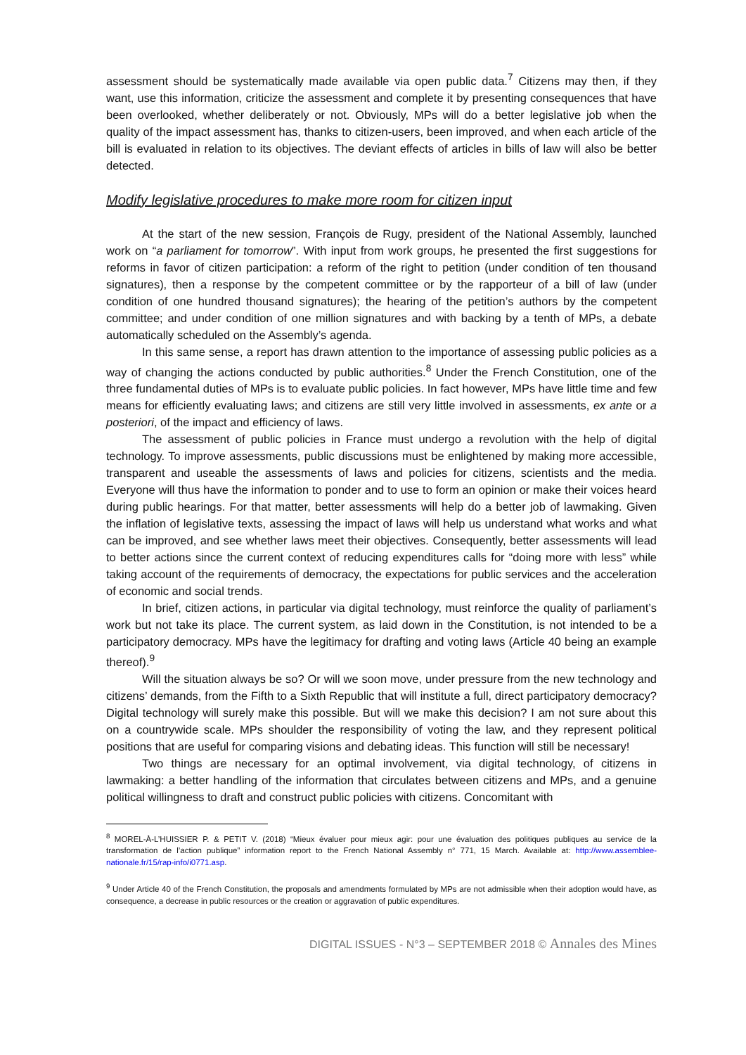assessment should be systematically made available via open public data.<sup>7</sup> Citizens may then, if they want, use this information, criticize the assessment and complete it by presenting consequences that have been overlooked, whether deliberately or not. Obviously, MPs will do a better legislative job when the quality of the impact assessment has, thanks to citizen-users, been improved, and when each article of the bill is evaluated in relation to its objectives. The deviant effects of articles in bills of law will also be better detected.
Modify legislative procedures to make more room for citizen input
At the start of the new session, François de Rugy, president of the National Assembly, launched work on “a parliament for tomorrow”. With input from work groups, he presented the first suggestions for reforms in favor of citizen participation: a reform of the right to petition (under condition of ten thousand signatures), then a response by the competent committee or by the rapporteur of a bill of law (under condition of one hundred thousand signatures); the hearing of the petition’s authors by the competent committee; and under condition of one million signatures and with backing by a tenth of MPs, a debate automatically scheduled on the Assembly’s agenda.
In this same sense, a report has drawn attention to the importance of assessing public policies as a way of changing the actions conducted by public authorities.<sup>8</sup> Under the French Constitution, one of the three fundamental duties of MPs is to evaluate public policies. In fact however, MPs have little time and few means for efficiently evaluating laws; and citizens are still very little involved in assessments, ex ante or a posteriori, of the impact and efficiency of laws.
The assessment of public policies in France must undergo a revolution with the help of digital technology. To improve assessments, public discussions must be enlightened by making more accessible, transparent and useable the assessments of laws and policies for citizens, scientists and the media. Everyone will thus have the information to ponder and to use to form an opinion or make their voices heard during public hearings. For that matter, better assessments will help do a better job of lawmaking. Given the inflation of legislative texts, assessing the impact of laws will help us understand what works and what can be improved, and see whether laws meet their objectives. Consequently, better assessments will lead to better actions since the current context of reducing expenditures calls for “doing more with less” while taking account of the requirements of democracy, the expectations for public services and the acceleration of economic and social trends.
In brief, citizen actions, in particular via digital technology, must reinforce the quality of parliament’s work but not take its place. The current system, as laid down in the Constitution, is not intended to be a participatory democracy. MPs have the legitimacy for drafting and voting laws (Article 40 being an example thereof).<sup>9</sup>
Will the situation always be so? Or will we soon move, under pressure from the new technology and citizens’ demands, from the Fifth to a Sixth Republic that will institute a full, direct participatory democracy? Digital technology will surely make this possible. But will we make this decision? I am not sure about this on a countrywide scale. MPs shoulder the responsibility of voting the law, and they represent political positions that are useful for comparing visions and debating ideas. This function will still be necessary!
Two things are necessary for an optimal involvement, via digital technology, of citizens in lawmaking: a better handling of the information that circulates between citizens and MPs, and a genuine political willingness to draft and construct public policies with citizens. Concomitant with
<sup>8</sup> MOREL-À-L’HUISSIER P. & PETIT V. (2018) “Mieux évaluer pour mieux agir: pour une évaluation des politiques publiques au service de la transformation de l’action publique” information report to the French National Assembly n° 771, 15 March. Available at: http://www.assemblee-nationale.fr/15/rap-info/i0771.asp.
<sup>9</sup> Under Article 40 of the French Constitution, the proposals and amendments formulated by MPs are not admissible when their adoption would have, as consequence, a decrease in public resources or the creation or aggravation of public expenditures.
DIGITAL ISSUES - N°3 – SEPTEMBER 2018 © Annales des Mines